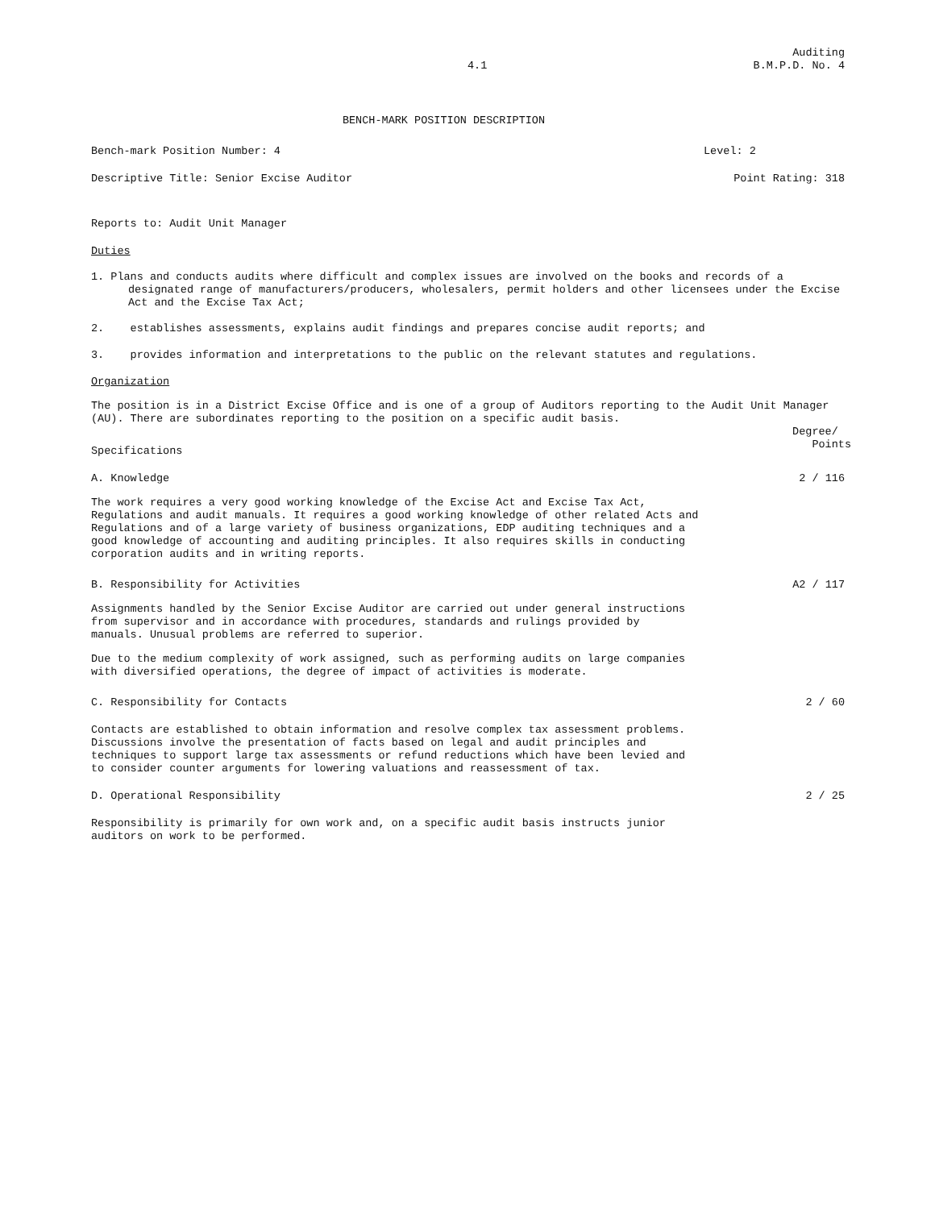Auditing
4.1 B.M.P.D. No. 4
BENCH-MARK POSITION DESCRIPTION
Bench-mark Position Number: 4 Level: 2
Descriptive Title: Senior Excise Auditor Point Rating: 318
Reports to: Audit Unit Manager
Duties
1. Plans and conducts audits where difficult and complex issues are involved on the books and records of a designated range of manufacturers/producers, wholesalers, permit holders and other licensees under the Excise Act and the Excise Tax Act;
2. establishes assessments, explains audit findings and prepares concise audit reports; and
3. provides information and interpretations to the public on the relevant statutes and regulations.
Organization
The position is in a District Excise Office and is one of a group of Auditors reporting to the Audit Unit Manager (AU). There are subordinates reporting to the position on a specific audit basis.
Specifications Degree/
Points
A. Knowledge 2 / 116
The work requires a very good working knowledge of the Excise Act and Excise Tax Act, Regulations and audit manuals. It requires a good working knowledge of other related Acts and Regulations and of a large variety of business organizations, EDP auditing techniques and a good knowledge of accounting and auditing principles. It also requires skills in conducting corporation audits and in writing reports.
B. Responsibility for Activities A2 / 117
Assignments handled by the Senior Excise Auditor are carried out under general instructions from supervisor and in accordance with procedures, standards and rulings provided by manuals. Unusual problems are referred to superior.
Due to the medium complexity of work assigned, such as performing audits on large companies with diversified operations, the degree of impact of activities is moderate.
C. Responsibility for Contacts 2 / 60
Contacts are established to obtain information and resolve complex tax assessment problems. Discussions involve the presentation of facts based on legal and audit principles and techniques to support large tax assessments or refund reductions which have been levied and to consider counter arguments for lowering valuations and reassessment of tax.
D. Operational Responsibility 2 / 25
Responsibility is primarily for own work and, on a specific audit basis instructs junior auditors on work to be performed.